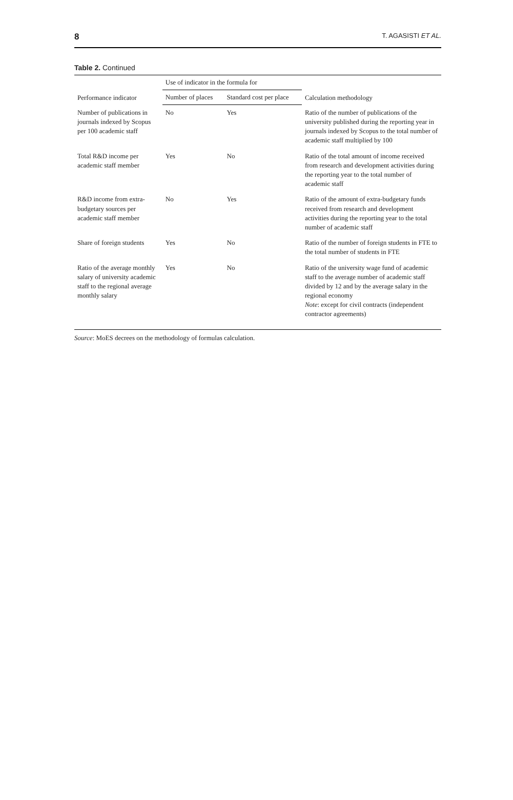8 T. AGASISTI ET AL.
Table 2. Continued
| Performance indicator | Use of indicator in the formula for | | Calculation methodology |
| --- | --- | --- | --- |
| | Number of places | Standard cost per place | |
| Number of publications in journals indexed by Scopus per 100 academic staff | No | Yes | Ratio of the number of publications of the university published during the reporting year in journals indexed by Scopus to the total number of academic staff multiplied by 100 |
| Total R&D income per academic staff member | Yes | No | Ratio of the total amount of income received from research and development activities during the reporting year to the total number of academic staff |
| R&D income from extra-budgetary sources per academic staff member | No | Yes | Ratio of the amount of extra-budgetary funds received from research and development activities during the reporting year to the total number of academic staff |
| Share of foreign students | Yes | No | Ratio of the number of foreign students in FTE to the total number of students in FTE |
| Ratio of the average monthly salary of university academic staff to the regional average monthly salary | Yes | No | Ratio of the university wage fund of academic staff to the average number of academic staff divided by 12 and by the average salary in the regional economy Note : except for civil contracts (independent contractor agreements) |
Source: MoES decrees on the methodology of formulas calculation.